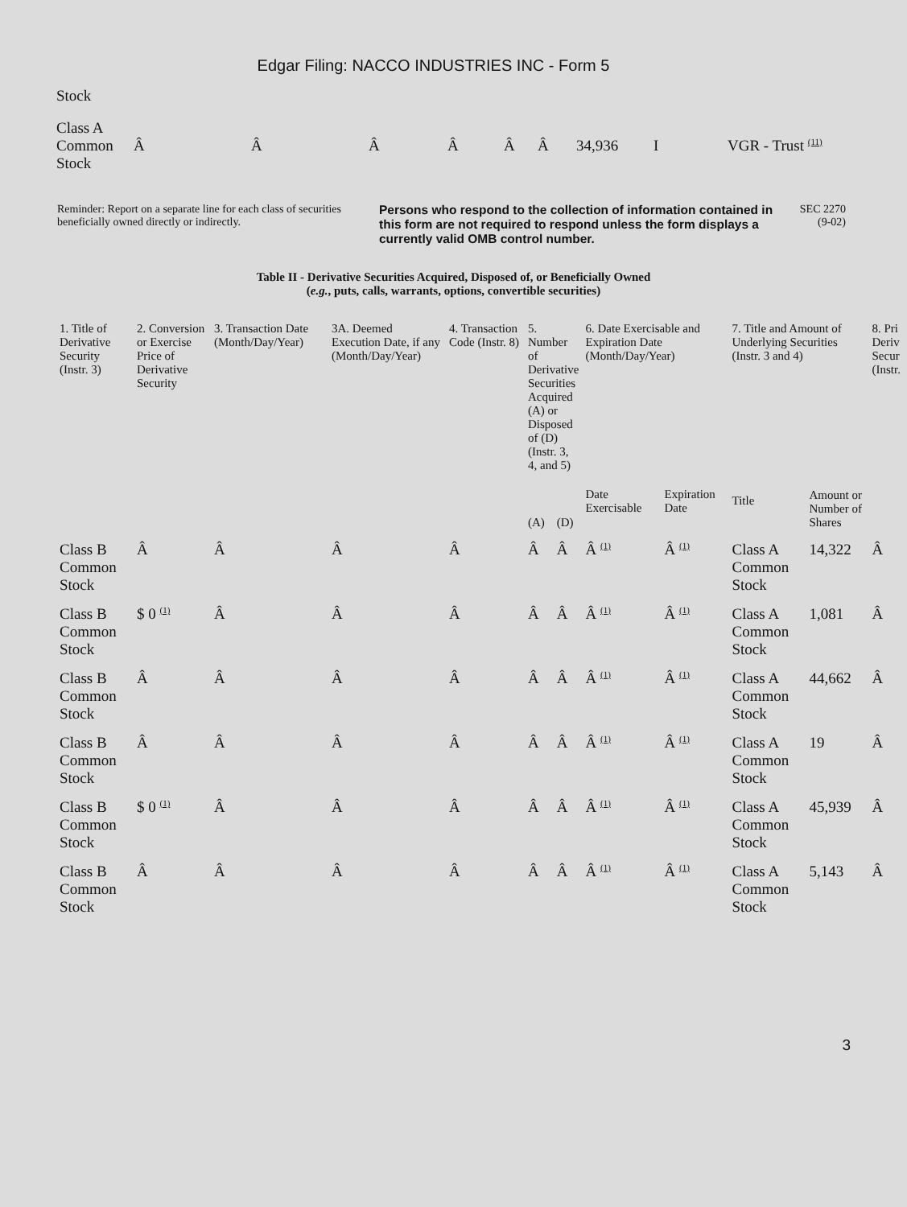Edgar Filing: NACCO INDUSTRIES INC - Form 5
| Stock | | | | | | | | | |
| Class A Common Stock | Â | Â | Â | Â | Â | Â | 34,936 | I | VGR - Trust <sup>(11)</sup> |
Reminder: Report on a separate line for each class of securities beneficially owned directly or indirectly.
Persons who respond to the collection of information contained in this form are not required to respond unless the form displays a currently valid OMB control number.
SEC 2270
(9-02)
Table II - Derivative Securities Acquired, Disposed of, or Beneficially Owned
(e.g., puts, calls, warrants, options, convertible securities)
| 1. Title of Derivative Security (Instr. 3) | 2. Conversion or Exercise Price of Derivative Security | 3. Transaction Date (Month/Day/Year) | 3A. Deemed Execution Date, if any (Month/Day/Year) | 4. Transaction Code (Instr. 8) | 5. Number of Derivative Securities Acquired (A) or Disposed of (D) (Instr. 3, 4, and 5) | | 6. Date Exercisable and Expiration Date (Month/Day/Year) | | 7. Title and Amount of Underlying Securities (Instr. 3 and 4) | | 8. Pri Deriv Secur (Instr. |
| | | | | | (A) | (D) | Date Exercisable | Expiration Date | Title | Amount or Number of Shares | |
| Class B Common Stock | Â | Â | Â | Â | Â | Â | Â <sup>(1)</sup> | Â <sup>(1)</sup> | Class A Common Stock | 14,322 | Â |
| Class B Common Stock | $ 0 <sup>(1)</sup> | Â | Â | Â | Â | Â | Â <sup>(1)</sup> | Â <sup>(1)</sup> | Class A Common Stock | 1,081 | Â |
| Class B Common Stock | Â | Â | Â | Â | Â | Â | Â <sup>(1)</sup> | Â <sup>(1)</sup> | Class A Common Stock | 44,662 | Â |
| Class B Common Stock | Â | Â | Â | Â | Â | Â | Â <sup>(1)</sup> | Â <sup>(1)</sup> | Class A Common Stock | 19 | Â |
| Class B Common Stock | $ 0 <sup>(1)</sup> | Â | Â | Â | Â | Â | Â <sup>(1)</sup> | Â <sup>(1)</sup> | Class A Common Stock | 45,939 | Â |
| Class B Common Stock | Â | Â | Â | Â | Â | Â | Â <sup>(1)</sup> | Â <sup>(1)</sup> | Class A Common Stock | 5,143 | Â |
3